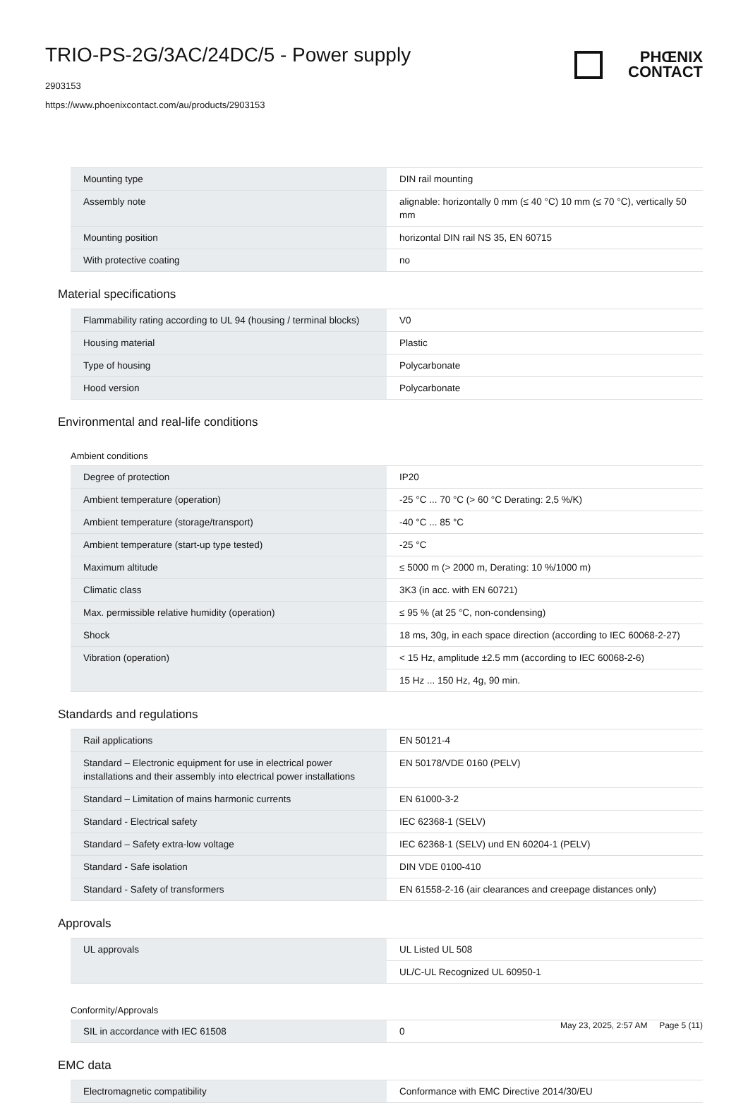TRIO-PS-2G/3AC/24DC/5 - Power supply
2903153
https://www.phoenixcontact.com/au/products/2903153
PHŒNIX
CONTACT
| Mounting type | DIN rail mounting |
| Assembly note | alignable: horizontally 0 mm (≤ 40 °C) 10 mm (≤ 70 °C), vertically 50 mm |
| Mounting position | horizontal DIN rail NS 35, EN 60715 |
| With protective coating | no |
Material specifications
| Flammability rating according to UL 94 (housing / terminal blocks) | V0 |
| Housing material | Plastic |
| Type of housing | Polycarbonate |
| Hood version | Polycarbonate |
Environmental and real-life conditions
Ambient conditions
| Degree of protection | IP20 |
| Ambient temperature (operation) | -25 °C ... 70 °C (> 60 °C Derating: 2,5 %/K) |
| Ambient temperature (storage/transport) | -40 °C ... 85 °C |
| Ambient temperature (start-up type tested) | -25 °C |
| Maximum altitude | ≤ 5000 m (> 2000 m, Derating: 10 %/1000 m) |
| Climatic class | 3K3 (in acc. with EN 60721) |
| Max. permissible relative humidity (operation) | ≤ 95 % (at 25 °C, non-condensing) |
| Shock | 18 ms, 30g, in each space direction (according to IEC 60068-2-27) |
| Vibration (operation) | < 15 Hz, amplitude ±2.5 mm (according to IEC 60068-2-6) |
| | 15 Hz ... 150 Hz, 4g, 90 min. |
Standards and regulations
| Rail applications | EN 50121-4 |
| Standard – Electronic equipment for use in electrical power installations and their assembly into electrical power installations | EN 50178/VDE 0160 (PELV) |
| Standard – Limitation of mains harmonic currents | EN 61000-3-2 |
| Standard - Electrical safety | IEC 62368-1 (SELV) |
| Standard – Safety extra-low voltage | IEC 62368-1 (SELV) und EN 60204-1 (PELV) |
| Standard - Safe isolation | DIN VDE 0100-410 |
| Standard - Safety of transformers | EN 61558-2-16 (air clearances and creepage distances only) |
Approvals
| UL approvals | UL Listed UL 508 |
| | UL/C-UL Recognized UL 60950-1 |
Conformity/Approvals
| SIL in accordance with IEC 61508 | 0 |
EMC data
| Electromagnetic compatibility | Conformance with EMC Directive 2014/30/EU |
May 23, 2025, 2:57 AM Page 5 (11)